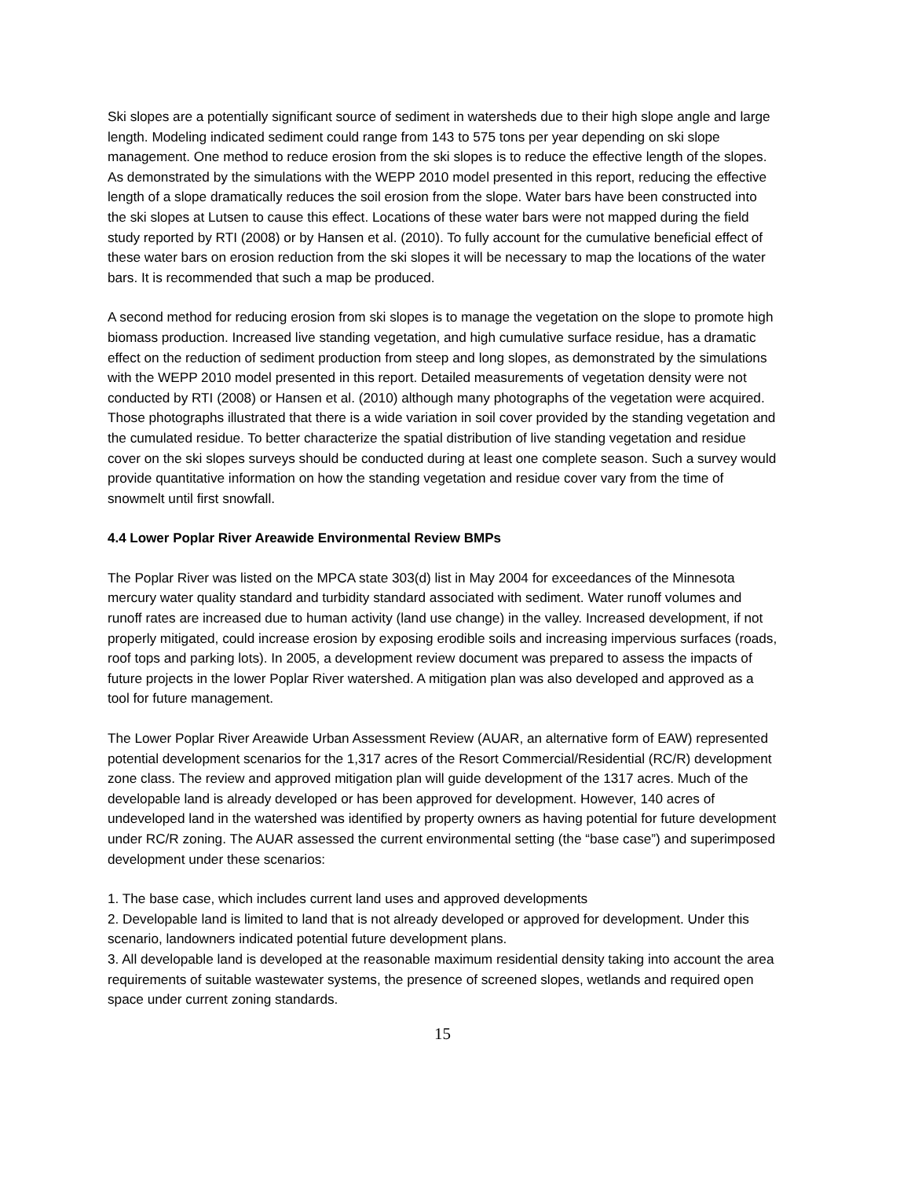Ski slopes are a potentially significant source of sediment in watersheds due to their high slope angle and large length. Modeling indicated sediment could range from 143 to 575 tons per year depending on ski slope management. One method to reduce erosion from the ski slopes is to reduce the effective length of the slopes. As demonstrated by the simulations with the WEPP 2010 model presented in this report, reducing the effective length of a slope dramatically reduces the soil erosion from the slope. Water bars have been constructed into the ski slopes at Lutsen to cause this effect. Locations of these water bars were not mapped during the field study reported by RTI (2008) or by Hansen et al. (2010). To fully account for the cumulative beneficial effect of these water bars on erosion reduction from the ski slopes it will be necessary to map the locations of the water bars. It is recommended that such a map be produced.
A second method for reducing erosion from ski slopes is to manage the vegetation on the slope to promote high biomass production. Increased live standing vegetation, and high cumulative surface residue, has a dramatic effect on the reduction of sediment production from steep and long slopes, as demonstrated by the simulations with the WEPP 2010 model presented in this report. Detailed measurements of vegetation density were not conducted by RTI (2008) or Hansen et al. (2010) although many photographs of the vegetation were acquired. Those photographs illustrated that there is a wide variation in soil cover provided by the standing vegetation and the cumulated residue. To better characterize the spatial distribution of live standing vegetation and residue cover on the ski slopes surveys should be conducted during at least one complete season. Such a survey would provide quantitative information on how the standing vegetation and residue cover vary from the time of snowmelt until first snowfall.
4.4 Lower Poplar River Areawide Environmental Review BMPs
The Poplar River was listed on the MPCA state 303(d) list in May 2004 for exceedances of the Minnesota mercury water quality standard and turbidity standard associated with sediment. Water runoff volumes and runoff rates are increased due to human activity (land use change) in the valley. Increased development, if not properly mitigated, could increase erosion by exposing erodible soils and increasing impervious surfaces (roads, roof tops and parking lots). In 2005, a development review document was prepared to assess the impacts of future projects in the lower Poplar River watershed. A mitigation plan was also developed and approved as a tool for future management.
The Lower Poplar River Areawide Urban Assessment Review (AUAR, an alternative form of EAW) represented potential development scenarios for the 1,317 acres of the Resort Commercial/Residential (RC/R) development zone class. The review and approved mitigation plan will guide development of the 1317 acres. Much of the developable land is already developed or has been approved for development. However, 140 acres of undeveloped land in the watershed was identified by property owners as having potential for future development under RC/R zoning. The AUAR assessed the current environmental setting (the “base case”) and superimposed development under these scenarios:
1. The base case, which includes current land uses and approved developments
2. Developable land is limited to land that is not already developed or approved for development. Under this scenario, landowners indicated potential future development plans.
3. All developable land is developed at the reasonable maximum residential density taking into account the area requirements of suitable wastewater systems, the presence of screened slopes, wetlands and required open space under current zoning standards.
15